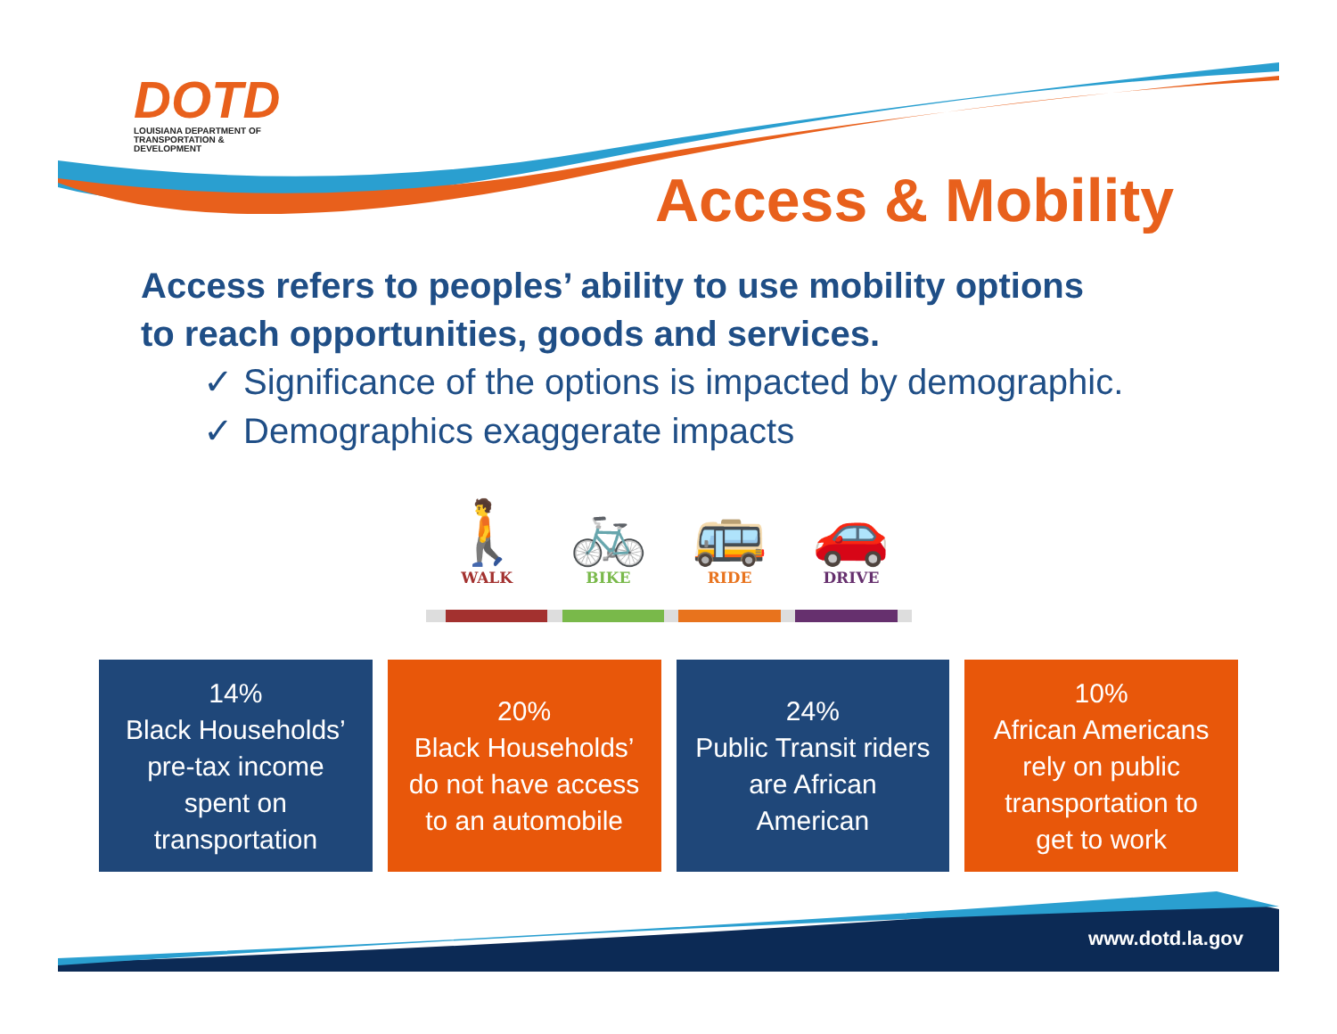DOTD
LOUISIANA DEPARTMENT OF
TRANSPORTATION & DEVELOPMENT
Access & Mobility
Access refers to peoples’ ability to use mobility options
to reach opportunities, goods and services.
✓ Significance of the options is impacted by demographic.
✓ Demographics exaggerate impacts
🚶
WALK
🚲
BIKE
🚌
RIDE
🚗
DRIVE
14%
Black Households’
pre-tax income
spent on
transportation
20%
Black Households’
do not have access
to an automobile
24%
Public Transit riders
are African
American
10%
African Americans
rely on public
transportation to
get to work
www.dotd.la.gov